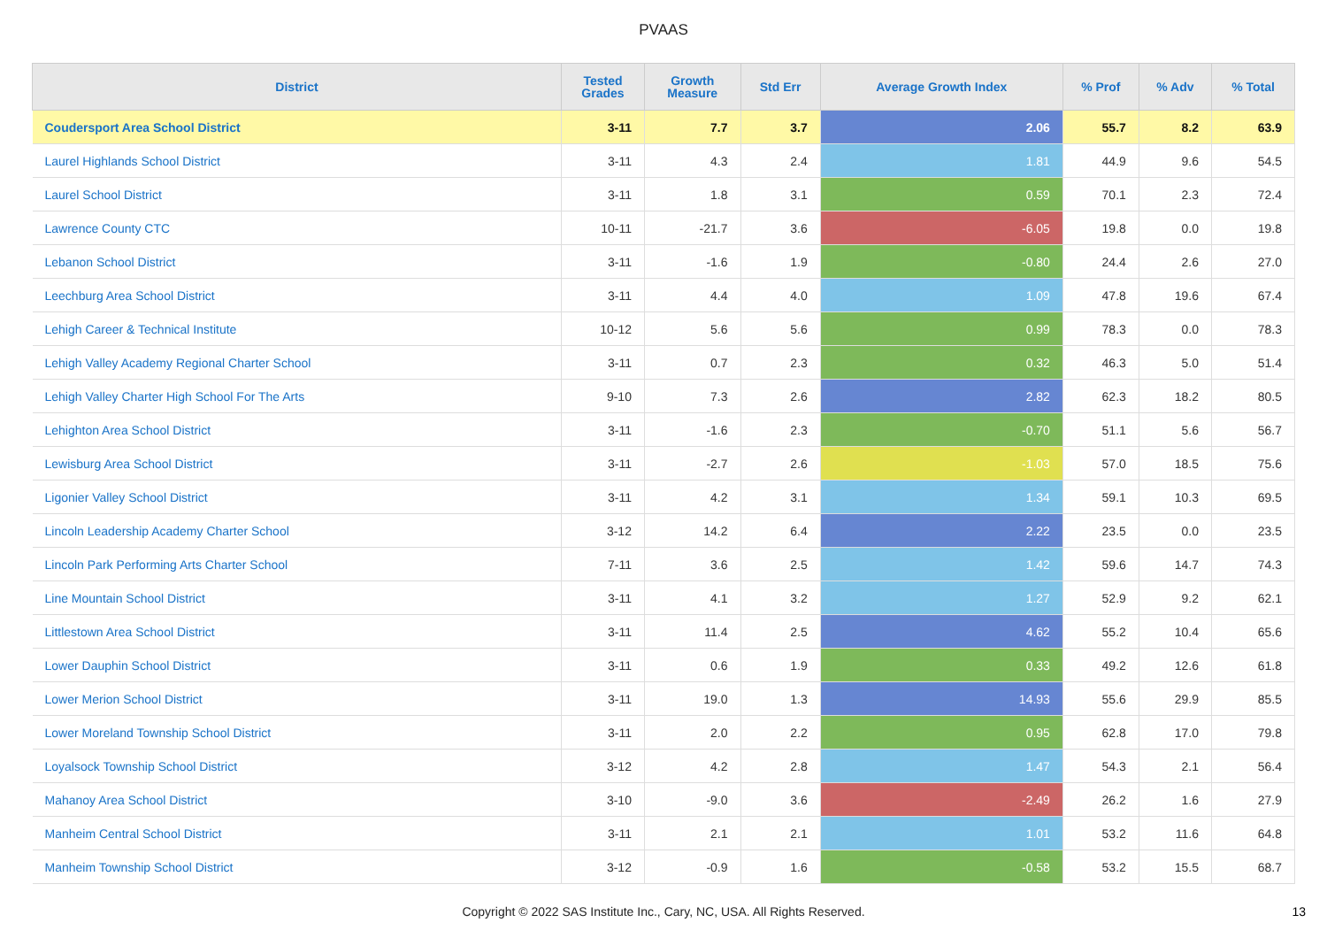PVAAS
| District | Tested Grades | Growth Measure | Std Err | Average Growth Index | % Prof | % Adv | % Total |
| --- | --- | --- | --- | --- | --- | --- | --- |
| Coudersport Area School District | 3-11 | 7.7 | 3.7 | 2.06 | 55.7 | 8.2 | 63.9 |
| Laurel Highlands School District | 3-11 | 4.3 | 2.4 | 1.81 | 44.9 | 9.6 | 54.5 |
| Laurel School District | 3-11 | 1.8 | 3.1 | 0.59 | 70.1 | 2.3 | 72.4 |
| Lawrence County CTC | 10-11 | -21.7 | 3.6 | -6.05 | 19.8 | 0.0 | 19.8 |
| Lebanon School District | 3-11 | -1.6 | 1.9 | -0.80 | 24.4 | 2.6 | 27.0 |
| Leechburg Area School District | 3-11 | 4.4 | 4.0 | 1.09 | 47.8 | 19.6 | 67.4 |
| Lehigh Career & Technical Institute | 10-12 | 5.6 | 5.6 | 0.99 | 78.3 | 0.0 | 78.3 |
| Lehigh Valley Academy Regional Charter School | 3-11 | 0.7 | 2.3 | 0.32 | 46.3 | 5.0 | 51.4 |
| Lehigh Valley Charter High School For The Arts | 9-10 | 7.3 | 2.6 | 2.82 | 62.3 | 18.2 | 80.5 |
| Lehighton Area School District | 3-11 | -1.6 | 2.3 | -0.70 | 51.1 | 5.6 | 56.7 |
| Lewisburg Area School District | 3-11 | -2.7 | 2.6 | -1.03 | 57.0 | 18.5 | 75.6 |
| Ligonier Valley School District | 3-11 | 4.2 | 3.1 | 1.34 | 59.1 | 10.3 | 69.5 |
| Lincoln Leadership Academy Charter School | 3-12 | 14.2 | 6.4 | 2.22 | 23.5 | 0.0 | 23.5 |
| Lincoln Park Performing Arts Charter School | 7-11 | 3.6 | 2.5 | 1.42 | 59.6 | 14.7 | 74.3 |
| Line Mountain School District | 3-11 | 4.1 | 3.2 | 1.27 | 52.9 | 9.2 | 62.1 |
| Littlestown Area School District | 3-11 | 11.4 | 2.5 | 4.62 | 55.2 | 10.4 | 65.6 |
| Lower Dauphin School District | 3-11 | 0.6 | 1.9 | 0.33 | 49.2 | 12.6 | 61.8 |
| Lower Merion School District | 3-11 | 19.0 | 1.3 | 14.93 | 55.6 | 29.9 | 85.5 |
| Lower Moreland Township School District | 3-11 | 2.0 | 2.2 | 0.95 | 62.8 | 17.0 | 79.8 |
| Loyalsock Township School District | 3-12 | 4.2 | 2.8 | 1.47 | 54.3 | 2.1 | 56.4 |
| Mahanoy Area School District | 3-10 | -9.0 | 3.6 | -2.49 | 26.2 | 1.6 | 27.9 |
| Manheim Central School District | 3-11 | 2.1 | 2.1 | 1.01 | 53.2 | 11.6 | 64.8 |
| Manheim Township School District | 3-12 | -0.9 | 1.6 | -0.58 | 53.2 | 15.5 | 68.7 |
Copyright © 2022 SAS Institute Inc., Cary, NC, USA. All Rights Reserved. 13